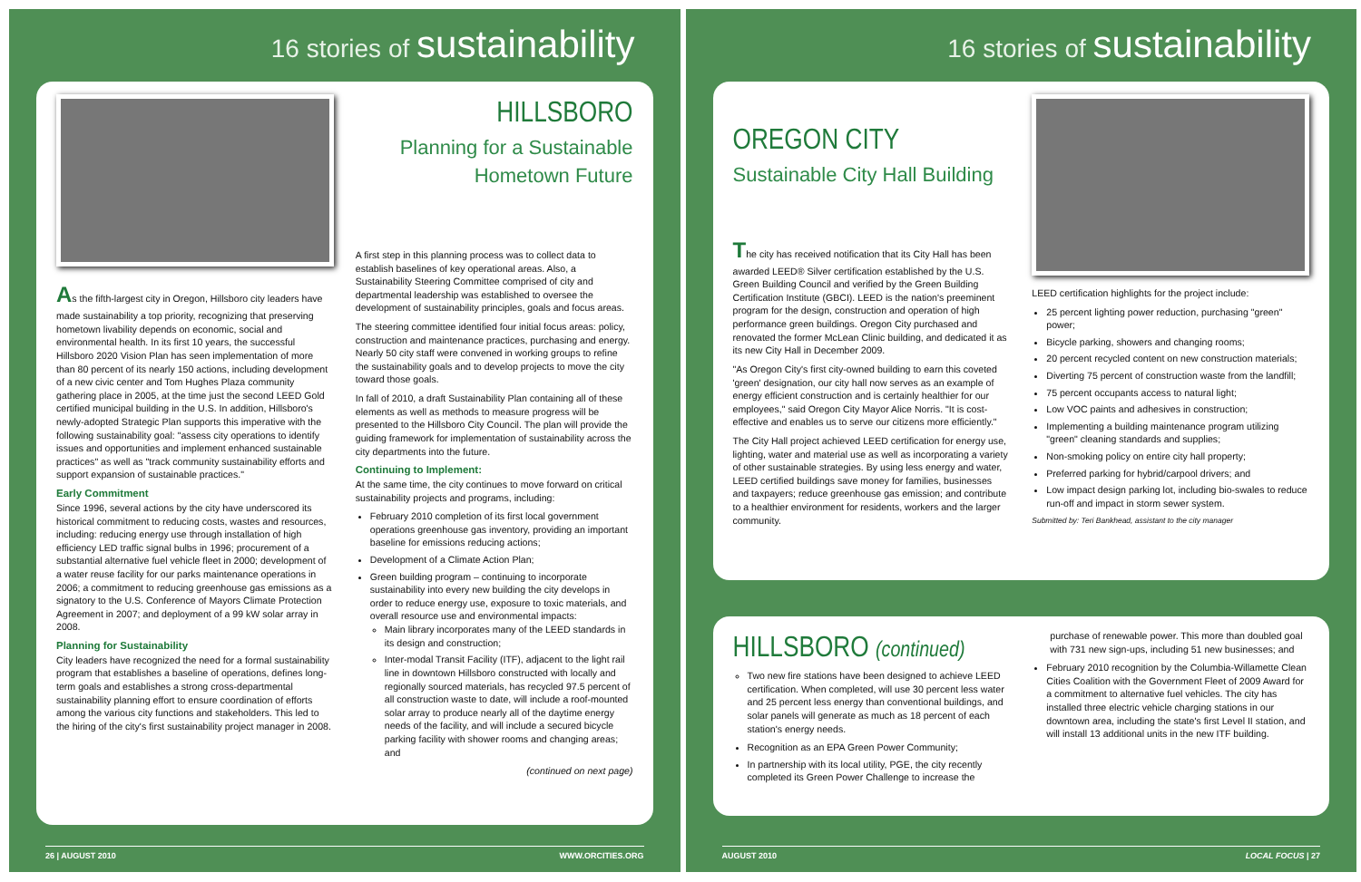16 stories of sustainability
As the fifth-largest city in Oregon, Hillsboro city leaders have made sustainability a top priority, recognizing that preserving hometown livability depends on economic, social and environmental health. In its first 10 years, the successful Hillsboro 2020 Vision Plan has seen implementation of more than 80 percent of its nearly 150 actions, including development of a new civic center and Tom Hughes Plaza community gathering place in 2005, at the time just the second LEED Gold certified municipal building in the U.S. In addition, Hillsboro's newly-adopted Strategic Plan supports this imperative with the following sustainability goal: "assess city operations to identify issues and opportunities and implement enhanced sustainable practices" as well as "track community sustainability efforts and support expansion of sustainable practices."
Early Commitment
Since 1996, several actions by the city have underscored its historical commitment to reducing costs, wastes and resources, including: reducing energy use through installation of high efficiency LED traffic signal bulbs in 1996; procurement of a substantial alternative fuel vehicle fleet in 2000; development of a water reuse facility for our parks maintenance operations in 2006; a commitment to reducing greenhouse gas emissions as a signatory to the U.S. Conference of Mayors Climate Protection Agreement in 2007; and deployment of a 99 kW solar array in 2008.
Planning for Sustainability
City leaders have recognized the need for a formal sustainability program that establishes a baseline of operations, defines long-term goals and establishes a strong cross-departmental sustainability planning effort to ensure coordination of efforts among the various city functions and stakeholders. This led to the hiring of the city's first sustainability project manager in 2008.
HILLSBORO
Planning for a Sustainable
Hometown Future
A first step in this planning process was to collect data to establish baselines of key operational areas. Also, a Sustainability Steering Committee comprised of city and departmental leadership was established to oversee the development of sustainability principles, goals and focus areas.
The steering committee identified four initial focus areas: policy, construction and maintenance practices, purchasing and energy. Nearly 50 city staff were convened in working groups to refine the sustainability goals and to develop projects to move the city toward those goals.
In fall of 2010, a draft Sustainability Plan containing all of these elements as well as methods to measure progress will be presented to the Hillsboro City Council. The plan will provide the guiding framework for implementation of sustainability across the city departments into the future.
Continuing to Implement:
At the same time, the city continues to move forward on critical sustainability projects and programs, including:
February 2010 completion of its first local government operations greenhouse gas inventory, providing an important baseline for emissions reducing actions;
Development of a Climate Action Plan;
Green building program – continuing to incorporate sustainability into every new building the city develops in order to reduce energy use, exposure to toxic materials, and overall resource use and environmental impacts:
Main library incorporates many of the LEED standards in its design and construction;
Inter-modal Transit Facility (ITF), adjacent to the light rail line in downtown Hillsboro constructed with locally and regionally sourced materials, has recycled 97.5 percent of all construction waste to date, will include a roof-mounted solar array to produce nearly all of the daytime energy needs of the facility, and will include a secured bicycle parking facility with shower rooms and changing areas; and
(continued on next page)
26 | AUGUST 2010 WWW.ORCITIES.ORG
16 stories of sustainability
OREGON CITY
Sustainable City Hall Building
The city has received notification that its City Hall has been awarded LEED® Silver certification established by the U.S. Green Building Council and verified by the Green Building Certification Institute (GBCI). LEED is the nation's preeminent program for the design, construction and operation of high performance green buildings. Oregon City purchased and renovated the former McLean Clinic building, and dedicated it as its new City Hall in December 2009.
"As Oregon City's first city-owned building to earn this coveted 'green' designation, our city hall now serves as an example of energy efficient construction and is certainly healthier for our employees," said Oregon City Mayor Alice Norris. "It is cost-effective and enables us to serve our citizens more efficiently."
The City Hall project achieved LEED certification for energy use, lighting, water and material use as well as incorporating a variety of other sustainable strategies. By using less energy and water, LEED certified buildings save money for families, businesses and taxpayers; reduce greenhouse gas emission; and contribute to a healthier environment for residents, workers and the larger community.
LEED certification highlights for the project include:
25 percent lighting power reduction, purchasing "green" power;
Bicycle parking, showers and changing rooms;
20 percent recycled content on new construction materials;
Diverting 75 percent of construction waste from the landfill;
75 percent occupants access to natural light;
Low VOC paints and adhesives in construction;
Implementing a building maintenance program utilizing "green" cleaning standards and supplies;
Non-smoking policy on entire city hall property;
Preferred parking for hybrid/carpool drivers; and
Low impact design parking lot, including bio-swales to reduce run-off and impact in storm sewer system.
Submitted by: Teri Bankhead, assistant to the city manager
HILLSBORO (continued)
Two new fire stations have been designed to achieve LEED certification. When completed, will use 30 percent less water and 25 percent less energy than conventional buildings, and solar panels will generate as much as 18 percent of each station's energy needs.
Recognition as an EPA Green Power Community;
In partnership with its local utility, PGE, the city recently completed its Green Power Challenge to increase the
purchase of renewable power. This more than doubled goal with 731 new sign-ups, including 51 new businesses; and
February 2010 recognition by the Columbia-Willamette Clean Cities Coalition with the Government Fleet of 2009 Award for a commitment to alternative fuel vehicles. The city has installed three electric vehicle charging stations in our downtown area, including the state's first Level II station, and will install 13 additional units in the new ITF building.
AUGUST 2010 LOCAL FOCUS | 27